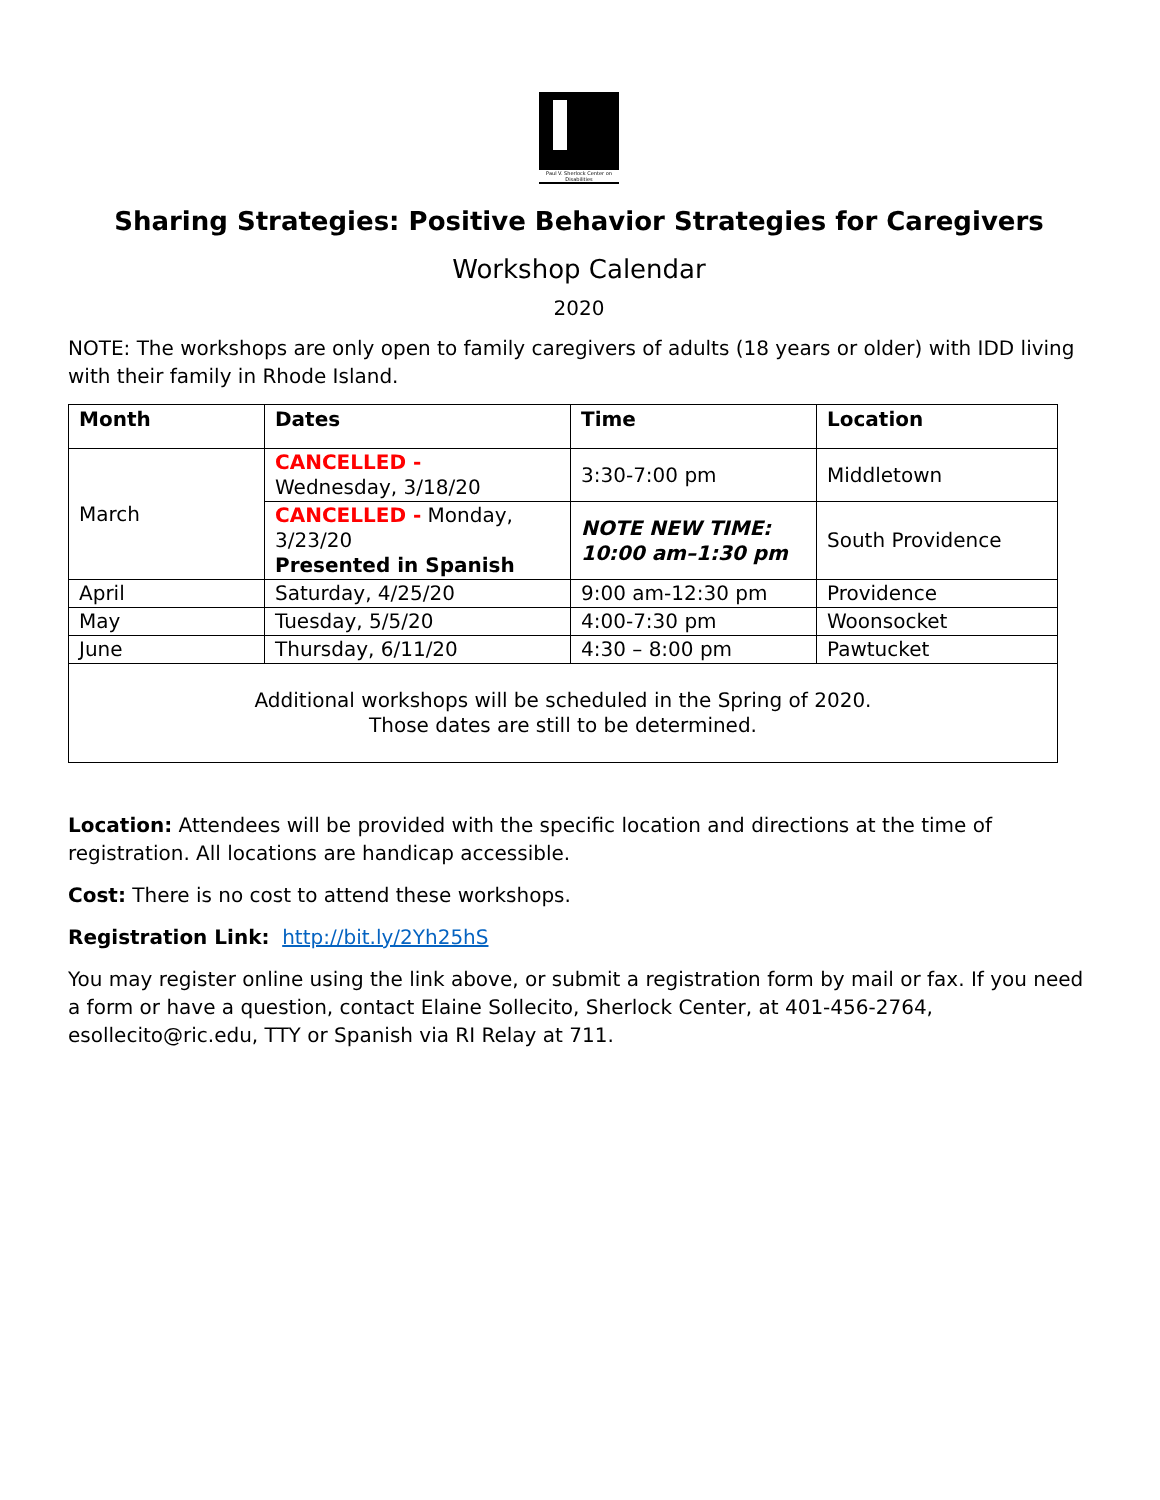Paul V. Sherlock Center on Disabilities
Sharing Strategies: Positive Behavior Strategies for Caregivers
Workshop Calendar
2020
NOTE: The workshops are only open to family caregivers of adults (18 years or older) with IDD living with their family in Rhode Island.
| Month | Dates | Time | Location |
| --- | --- | --- | --- |
| March | CANCELLED - Wednesday, 3/18/20 | 3:30-7:00 pm | Middletown |
| | CANCELLED - Monday, 3/23/20 Presented in Spanish | NOTE NEW TIME: 10:00 am–1:30 pm | South Providence |
| April | Saturday, 4/25/20 | 9:00 am-12:30 pm | Providence |
| May | Tuesday, 5/5/20 | 4:00-7:30 pm | Woonsocket |
| June | Thursday, 6/11/20 | 4:30 – 8:00 pm | Pawtucket |
| Additional workshops will be scheduled in the Spring of 2020. Those dates are still to be determined. | | | |
Location: Attendees will be provided with the specific location and directions at the time of registration. All locations are handicap accessible.
Cost: There is no cost to attend these workshops.
Registration Link: http://bit.ly/2Yh25hS
You may register online using the link above, or submit a registration form by mail or fax. If you need a form or have a question, contact Elaine Sollecito, Sherlock Center, at 401-456-2764, esollecito@ric.edu, TTY or Spanish via RI Relay at 711.